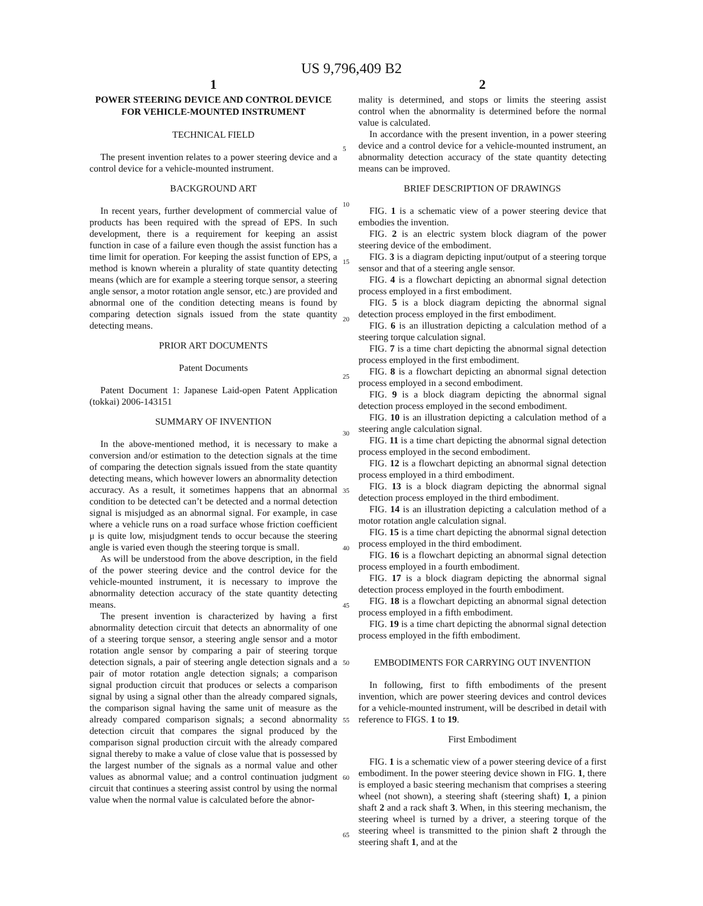US 9,796,409 B2
1
POWER STEERING DEVICE AND CONTROL DEVICE FOR VEHICLE-MOUNTED INSTRUMENT
TECHNICAL FIELD
The present invention relates to a power steering device and a control device for a vehicle-mounted instrument.
BACKGROUND ART
In recent years, further development of commercial value of products has been required with the spread of EPS. In such development, there is a requirement for keeping an assist function in case of a failure even though the assist function has a time limit for operation. For keeping the assist function of EPS, a method is known wherein a plurality of state quantity detecting means (which are for example a steering torque sensor, a steering angle sensor, a motor rotation angle sensor, etc.) are provided and abnormal one of the condition detecting means is found by comparing detection signals issued from the state quantity detecting means.
PRIOR ART DOCUMENTS
Patent Documents
Patent Document 1: Japanese Laid-open Patent Application (tokkai) 2006-143151
SUMMARY OF INVENTION
In the above-mentioned method, it is necessary to make a conversion and/or estimation to the detection signals at the time of comparing the detection signals issued from the state quantity detecting means, which however lowers an abnormality detection accuracy. As a result, it sometimes happens that an abnormal condition to be detected can’t be detected and a normal detection signal is misjudged as an abnormal signal. For example, in case where a vehicle runs on a road surface whose friction coefficient μ is quite low, misjudgment tends to occur because the steering angle is varied even though the steering torque is small.
As will be understood from the above description, in the field of the power steering device and the control device for the vehicle-mounted instrument, it is necessary to improve the abnormality detection accuracy of the state quantity detecting means.
The present invention is characterized by having a first abnormality detection circuit that detects an abnormality of one of a steering torque sensor, a steering angle sensor and a motor rotation angle sensor by comparing a pair of steering torque detection signals, a pair of steering angle detection signals and a pair of motor rotation angle detection signals; a comparison signal production circuit that produces or selects a comparison signal by using a signal other than the already compared signals, the comparison signal having the same unit of measure as the already compared comparison signals; a second abnormality detection circuit that compares the signal produced by the comparison signal production circuit with the already compared signal thereby to make a value of close value that is possessed by the largest number of the signals as a normal value and other values as abnormal value; and a control continuation judgment circuit that continues a steering assist control by using the normal value when the normal value is calculated before the abnor-
2
mality is determined, and stops or limits the steering assist control when the abnormality is determined before the normal value is calculated.
In accordance with the present invention, in a power steering device and a control device for a vehicle-mounted instrument, an abnormality detection accuracy of the state quantity detecting means can be improved.
BRIEF DESCRIPTION OF DRAWINGS
FIG. 1 is a schematic view of a power steering device that embodies the invention.
FIG. 2 is an electric system block diagram of the power steering device of the embodiment.
FIG. 3 is a diagram depicting input/output of a steering torque sensor and that of a steering angle sensor.
FIG. 4 is a flowchart depicting an abnormal signal detection process employed in a first embodiment.
FIG. 5 is a block diagram depicting the abnormal signal detection process employed in the first embodiment.
FIG. 6 is an illustration depicting a calculation method of a steering torque calculation signal.
FIG. 7 is a time chart depicting the abnormal signal detection process employed in the first embodiment.
FIG. 8 is a flowchart depicting an abnormal signal detection process employed in a second embodiment.
FIG. 9 is a block diagram depicting the abnormal signal detection process employed in the second embodiment.
FIG. 10 is an illustration depicting a calculation method of a steering angle calculation signal.
FIG. 11 is a time chart depicting the abnormal signal detection process employed in the second embodiment.
FIG. 12 is a flowchart depicting an abnormal signal detection process employed in a third embodiment.
FIG. 13 is a block diagram depicting the abnormal signal detection process employed in the third embodiment.
FIG. 14 is an illustration depicting a calculation method of a motor rotation angle calculation signal.
FIG. 15 is a time chart depicting the abnormal signal detection process employed in the third embodiment.
FIG. 16 is a flowchart depicting an abnormal signal detection process employed in a fourth embodiment.
FIG. 17 is a block diagram depicting the abnormal signal detection process employed in the fourth embodiment.
FIG. 18 is a flowchart depicting an abnormal signal detection process employed in a fifth embodiment.
FIG. 19 is a time chart depicting the abnormal signal detection process employed in the fifth embodiment.
EMBODIMENTS FOR CARRYING OUT INVENTION
In following, first to fifth embodiments of the present invention, which are power steering devices and control devices for a vehicle-mounted instrument, will be described in detail with reference to FIGS. 1 to 19.
First Embodiment
FIG. 1 is a schematic view of a power steering device of a first embodiment. In the power steering device shown in FIG. 1, there is employed a basic steering mechanism that comprises a steering wheel (not shown), a steering shaft (steering shaft) 1, a pinion shaft 2 and a rack shaft 3. When, in this steering mechanism, the steering wheel is turned by a driver, a steering torque of the steering wheel is transmitted to the pinion shaft 2 through the steering shaft 1, and at the
5
10
15
20
25
30
35
40
45
50
55
60
65